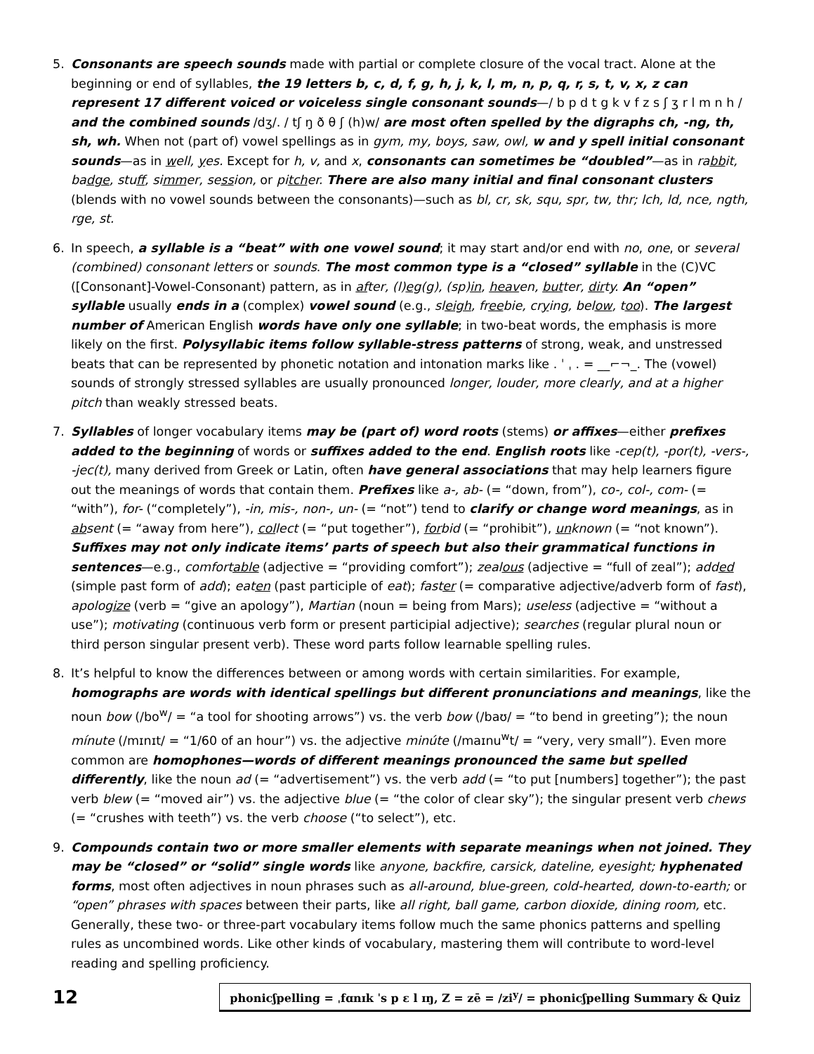5. Consonants are speech sounds made with partial or complete closure of the vocal tract. Alone at the beginning or end of syllables, the 19 letters b, c, d, f, g, h, j, k, l, m, n, p, q, r, s, t, v, x, z can represent 17 different voiced or voiceless single consonant sounds—/ b p d t g k v f z s ʃ ʒ r l m n h / and the combined sounds /dʒ/. / tʃ ŋ ð θ ʃ (h)w/ are most often spelled by the digraphs ch, -ng, th, sh, wh. When not (part of) vowel spellings as in gym, my, boys, saw, owl, w and y spell initial consonant sounds—as in well, yes. Except for h, v, and x, consonants can sometimes be “doubled”—as in rabbit, badge, stuff, simmer, session, or pitcher. There are also many initial and final consonant clusters (blends with no vowel sounds between the consonants)—such as bl, cr, sk, squ, spr, tw, thr; lch, ld, nce, ngth, rge, st.
6. In speech, a syllable is a “beat” with one vowel sound; it may start and/or end with no, one, or several (combined) consonant letters or sounds. The most common type is a “closed” syllable in the (C)VC ([Consonant]-Vowel-Consonant) pattern, as in after, (l)eg(g), (sp)in, heaven, butter, dirty. An “open” syllable usually ends in a (complex) vowel sound (e.g., sleigh, freebie, crying, below, too). The largest number of American English words have only one syllable; in two-beat words, the emphasis is more likely on the first. Polysyllabic items follow syllable-stress patterns of strong, weak, and unstressed beats that can be represented by phonetic notation and intonation marks like . ˈ ˌ . = __⌐¬_. The (vowel) sounds of strongly stressed syllables are usually pronounced longer, louder, more clearly, and at a higher pitch than weakly stressed beats.
7. Syllables of longer vocabulary items may be (part of) word roots (stems) or affixes—either prefixes added to the beginning of words or suffixes added to the end. English roots like -cep(t), -por(t), -vers-, -jec(t), many derived from Greek or Latin, often have general associations that may help learners figure out the meanings of words that contain them. Prefixes like a-, ab- (= “down, from”), co-, col-, com- (= “with”), for- (“completely”), -in, mis-, non-, un- (= “not”) tend to clarify or change word meanings, as in absent (= “away from here”), collect (= “put together”), forbid (= “prohibit”), unknown (= “not known”). Suffixes may not only indicate items’ parts of speech but also their grammatical functions in sentences—e.g., comfortable (adjective = “providing comfort”); zealous (adjective = “full of zeal”); added (simple past form of add); eaten (past participle of eat); faster (= comparative adjective/adverb form of fast), apologize (verb = “give an apology”), Martian (noun = being from Mars); useless (adjective = “without a use”); motivating (continuous verb form or present participial adjective); searches (regular plural noun or third person singular present verb). These word parts follow learnable spelling rules.
8. It’s helpful to know the differences between or among words with certain similarities. For example, homographs are words with identical spellings but different pronunciations and meanings, like the noun bow (/bo<sup>w</sup>/ = “a tool for shooting arrows”) vs. the verb bow (/baʊ/ = “to bend in greeting”); the noun mínute (/mɪnɪt/ = “1/60 of an hour”) vs. the adjective minúte (/maɪnu<sup>w</sup>t/ = “very, very small”). Even more common are homophones—words of different meanings pronounced the same but spelled differently, like the noun ad (= “advertisement”) vs. the verb add (= “to put [numbers] together”); the past verb blew (= “moved air”) vs. the adjective blue (= “the color of clear sky”); the singular present verb chews (= “crushes with teeth”) vs. the verb choose (“to select”), etc.
9. Compounds contain two or more smaller elements with separate meanings when not joined. They may be “closed” or “solid” single words like anyone, backfire, carsick, dateline, eyesight; hyphenated forms, most often adjectives in noun phrases such as all-around, blue-green, cold-hearted, down-to-earth; or “open” phrases with spaces between their parts, like all right, ball game, carbon dioxide, dining room, etc. Generally, these two- or three-part vocabulary items follow much the same phonics patterns and spelling rules as uncombined words. Like other kinds of vocabulary, mastering them will contribute to word-level reading and spelling proficiency.
12 phonicʃpelling = ˌfɑnɪk ˈs p ɛ l ɪŋ, Z = zē = /zi<sup>y</sup>/ = phonicʃpelling Summary & Quiz